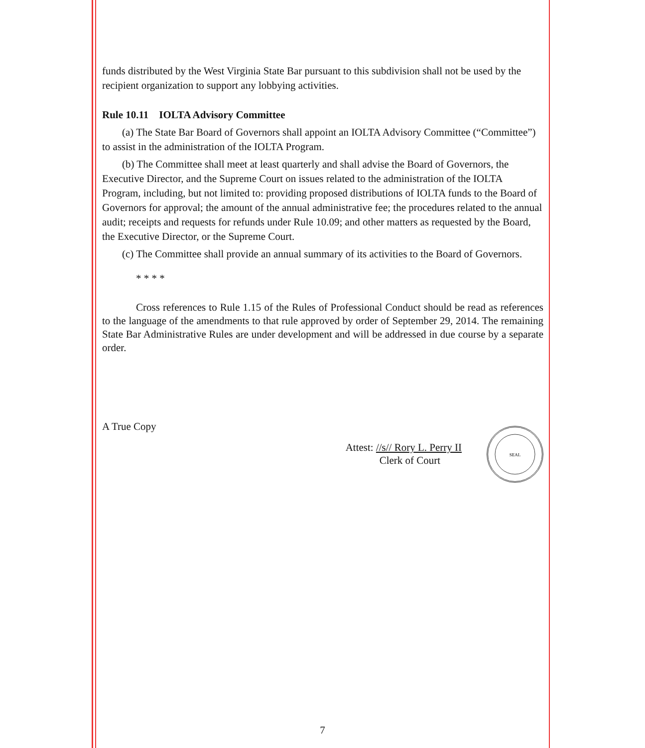funds distributed by the West Virginia State Bar pursuant to this subdivision shall not be used by the recipient organization to support any lobbying activities.
Rule 10.11 IOLTA Advisory Committee
(a) The State Bar Board of Governors shall appoint an IOLTA Advisory Committee (“Committee”) to assist in the administration of the IOLTA Program.
(b) The Committee shall meet at least quarterly and shall advise the Board of Governors, the Executive Director, and the Supreme Court on issues related to the administration of the IOLTA Program, including, but not limited to: providing proposed distributions of IOLTA funds to the Board of Governors for approval; the amount of the annual administrative fee; the procedures related to the annual audit; receipts and requests for refunds under Rule 10.09; and other matters as requested by the Board, the Executive Director, or the Supreme Court.
(c) The Committee shall provide an annual summary of its activities to the Board of Governors.
* * * *
Cross references to Rule 1.15 of the Rules of Professional Conduct should be read as references to the language of the amendments to that rule approved by order of September 29, 2014. The remaining State Bar Administrative Rules are under development and will be addressed in due course by a separate order.
A True Copy
Attest: //s// Rory L. Perry II
Clerk of Court
SEAL
7